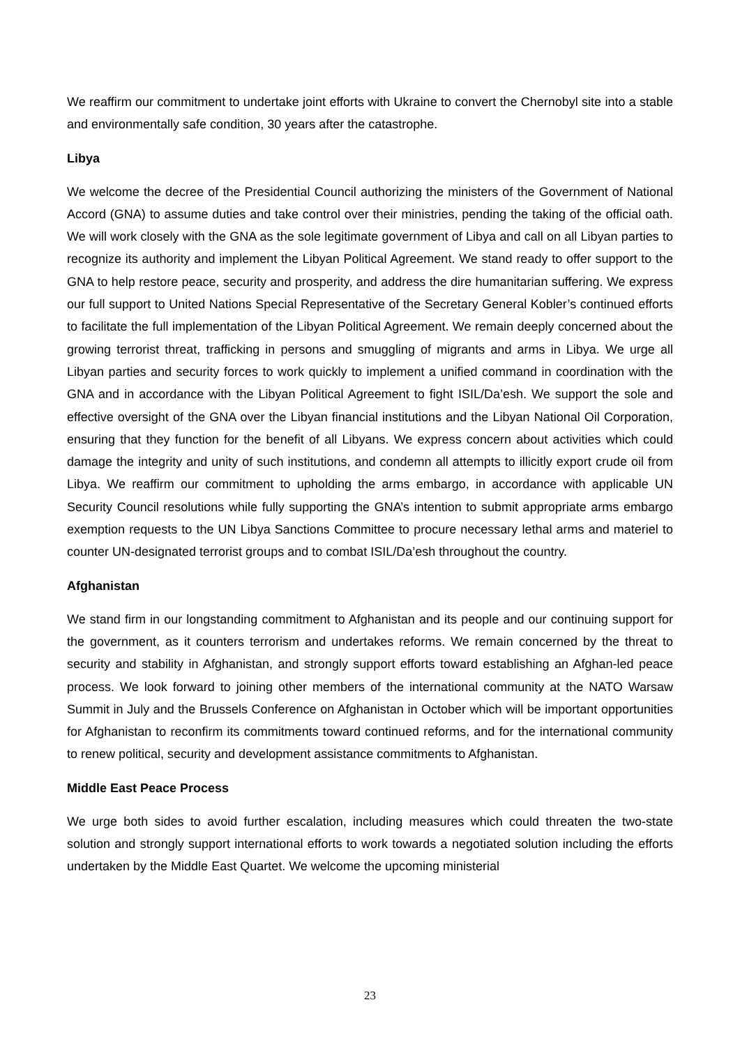We reaffirm our commitment to undertake joint efforts with Ukraine to convert the Chernobyl site into a stable and environmentally safe condition, 30 years after the catastrophe.
Libya
We welcome the decree of the Presidential Council authorizing the ministers of the Government of National Accord (GNA) to assume duties and take control over their ministries, pending the taking of the official oath. We will work closely with the GNA as the sole legitimate government of Libya and call on all Libyan parties to recognize its authority and implement the Libyan Political Agreement. We stand ready to offer support to the GNA to help restore peace, security and prosperity, and address the dire humanitarian suffering. We express our full support to United Nations Special Representative of the Secretary General Kobler’s continued efforts to facilitate the full implementation of the Libyan Political Agreement. We remain deeply concerned about the growing terrorist threat, trafficking in persons and smuggling of migrants and arms in Libya. We urge all Libyan parties and security forces to work quickly to implement a unified command in coordination with the GNA and in accordance with the Libyan Political Agreement to fight ISIL/Da’esh. We support the sole and effective oversight of the GNA over the Libyan financial institutions and the Libyan National Oil Corporation, ensuring that they function for the benefit of all Libyans. We express concern about activities which could damage the integrity and unity of such institutions, and condemn all attempts to illicitly export crude oil from Libya. We reaffirm our commitment to upholding the arms embargo, in accordance with applicable UN Security Council resolutions while fully supporting the GNA’s intention to submit appropriate arms embargo exemption requests to the UN Libya Sanctions Committee to procure necessary lethal arms and materiel to counter UN-designated terrorist groups and to combat ISIL/Da’esh throughout the country.
Afghanistan
We stand firm in our longstanding commitment to Afghanistan and its people and our continuing support for the government, as it counters terrorism and undertakes reforms. We remain concerned by the threat to security and stability in Afghanistan, and strongly support efforts toward establishing an Afghan-led peace process. We look forward to joining other members of the international community at the NATO Warsaw Summit in July and the Brussels Conference on Afghanistan in October which will be important opportunities for Afghanistan to reconfirm its commitments toward continued reforms, and for the international community to renew political, security and development assistance commitments to Afghanistan.
Middle East Peace Process
We urge both sides to avoid further escalation, including measures which could threaten the two-state solution and strongly support international efforts to work towards a negotiated solution including the efforts undertaken by the Middle East Quartet. We welcome the upcoming ministerial
23